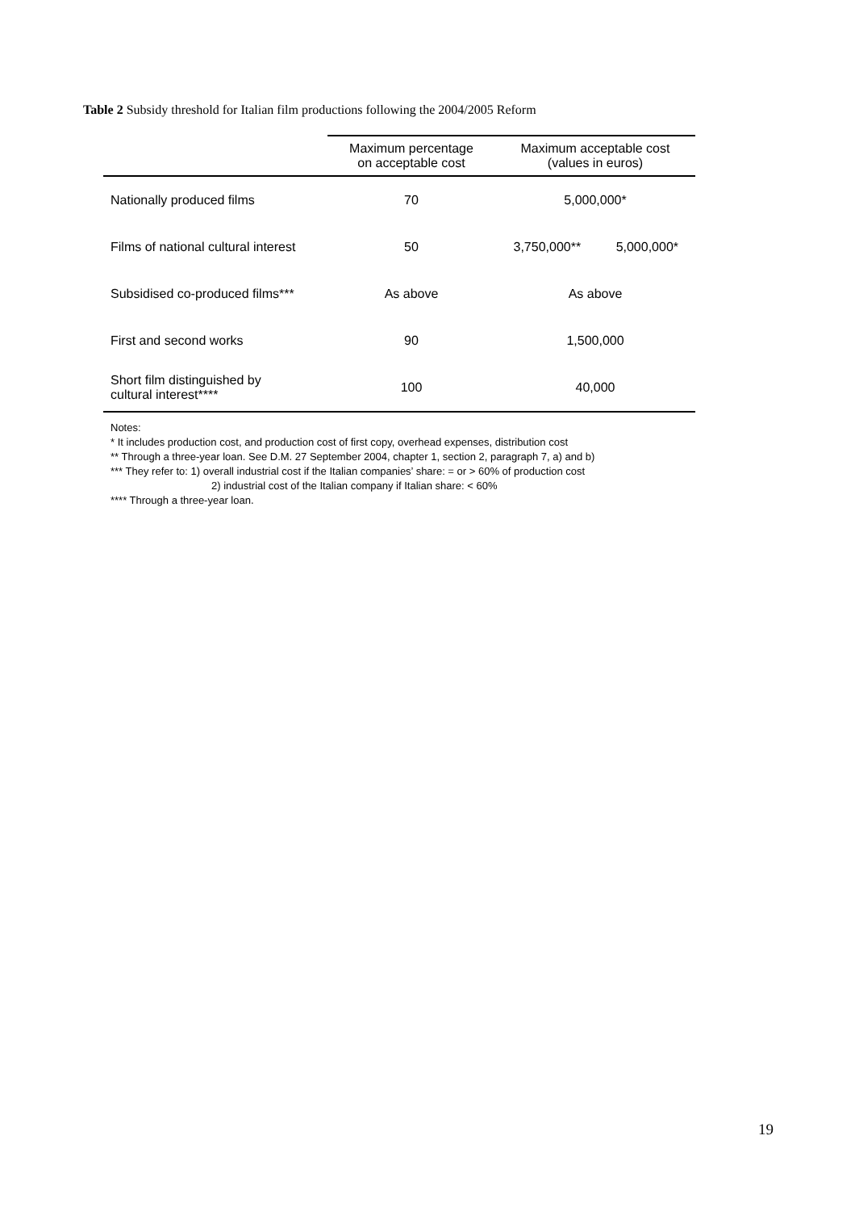Table 2 Subsidy threshold for Italian film productions following the 2004/2005 Reform
| | Maximum percentage on acceptable cost | Maximum acceptable cost (values in euros) | |
| --- | --- | --- | --- |
| Nationally produced films | 70 | 5,000,000* | |
| Films of national cultural interest | 50 | 3,750,000** | 5,000,000* |
| Subsidised co-produced films*** | As above | As above | |
| First and second works | 90 | 1,500,000 | |
| Short film distinguished by cultural interest**** | 100 | 40,000 | |
Notes:
* It includes production cost, and production cost of first copy, overhead expenses, distribution cost
** Through a three-year loan. See D.M. 27 September 2004, chapter 1, section 2, paragraph 7, a) and b)
*** They refer to: 1) overall industrial cost if the Italian companies’ share: = or > 60% of production cost
2) industrial cost of the Italian company if Italian share: < 60%
**** Through a three-year loan.
19